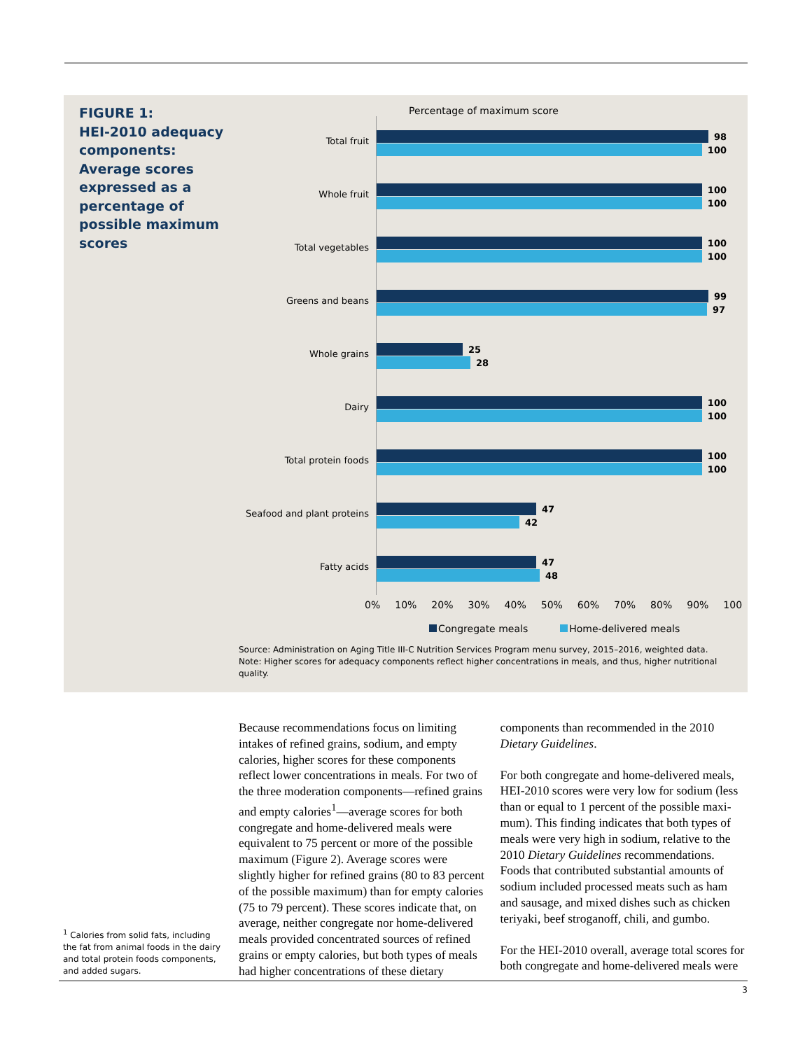FIGURE 1:
HEI-2010 adequacy components: Average scores expressed as a percentage of possible maximum scores
Percentage of maximum score
Total fruit
98
100
Whole fruit
100
100
Total vegetables
100
100
Greens and beans
99
97
Whole grains
25
28
Dairy
100
100
Total protein foods
100
100
Seafood and plant proteins
47
42
Fatty acids
47
48
0% 10% 20% 30% 40% 50% 60% 70% 80% 90% 100
Congregate meals Home-delivered meals
Source: Administration on Aging Title III-C Nutrition Services Program menu survey, 2015–2016, weighted data.
Note: Higher scores for adequacy components reflect higher concentrations in meals, and thus, higher nutritional quality.
Because recommendations focus on limiting intakes of refined grains, sodium, and empty calories, higher scores for these components reflect lower concentrations in meals. For two of the three moderation components—refined grains and empty calories<sup>1</sup>—average scores for both congregate and home-delivered meals were equivalent to 75 percent or more of the possible maximum (Figure 2). Average scores were slightly higher for refined grains (80 to 83 percent of the possible maximum) than for empty calories (75 to 79 percent). These scores indicate that, on average, neither congregate nor home-delivered meals provided concentrated sources of refined grains or empty calories, but both types of meals had higher concentrations of these dietary components than recommended in the 2010 Dietary Guidelines.
For both congregate and home-delivered meals, HEI-2010 scores were very low for sodium (less than or equal to 1 percent of the possible maxi-mum). This finding indicates that both types of meals were very high in sodium, relative to the 2010 Dietary Guidelines recommendations. Foods that contributed substantial amounts of sodium included processed meats such as ham and sausage, and mixed dishes such as chicken teriyaki, beef stroganoff, chili, and gumbo.
For the HEI-2010 overall, average total scores for both congregate and home-delivered meals were
<sup>1</sup> Calories from solid fats, including the fat from animal foods in the dairy and total protein foods components, and added sugars.
3